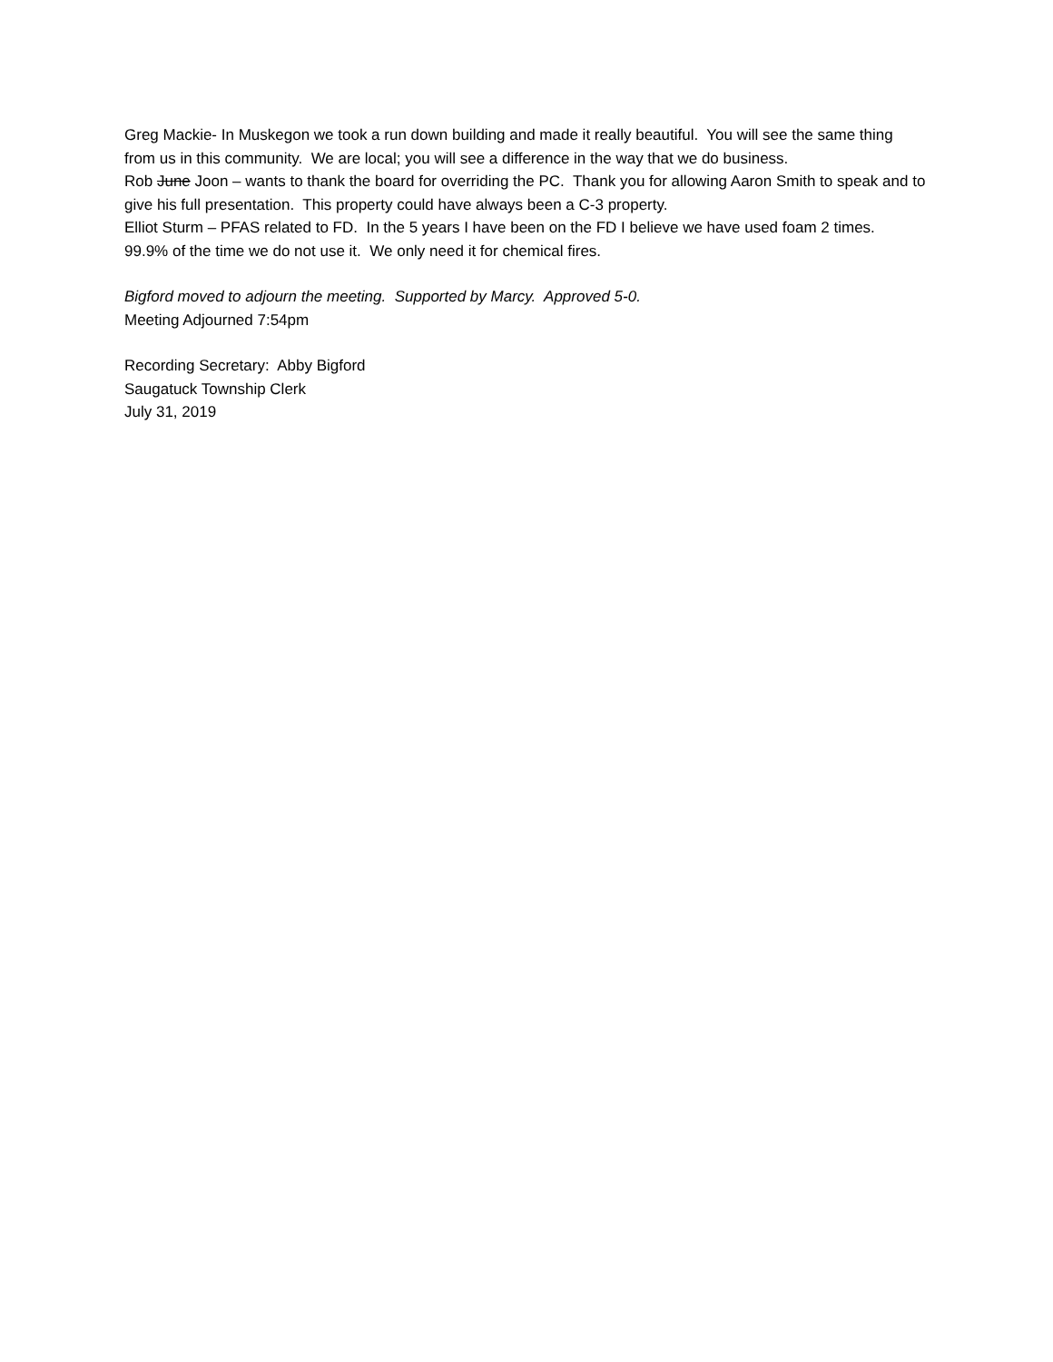Greg Mackie- In Muskegon we took a run down building and made it really beautiful. You will see the same thing from us in this community. We are local; you will see a difference in the way that we do business.
Rob June Joon – wants to thank the board for overriding the PC. Thank you for allowing Aaron Smith to speak and to give his full presentation. This property could have always been a C-3 property.
Elliot Sturm – PFAS related to FD. In the 5 years I have been on the FD I believe we have used foam 2 times. 99.9% of the time we do not use it. We only need it for chemical fires.
Bigford moved to adjourn the meeting. Supported by Marcy. Approved 5-0.
Meeting Adjourned 7:54pm
Recording Secretary: Abby Bigford
Saugatuck Township Clerk
July 31, 2019